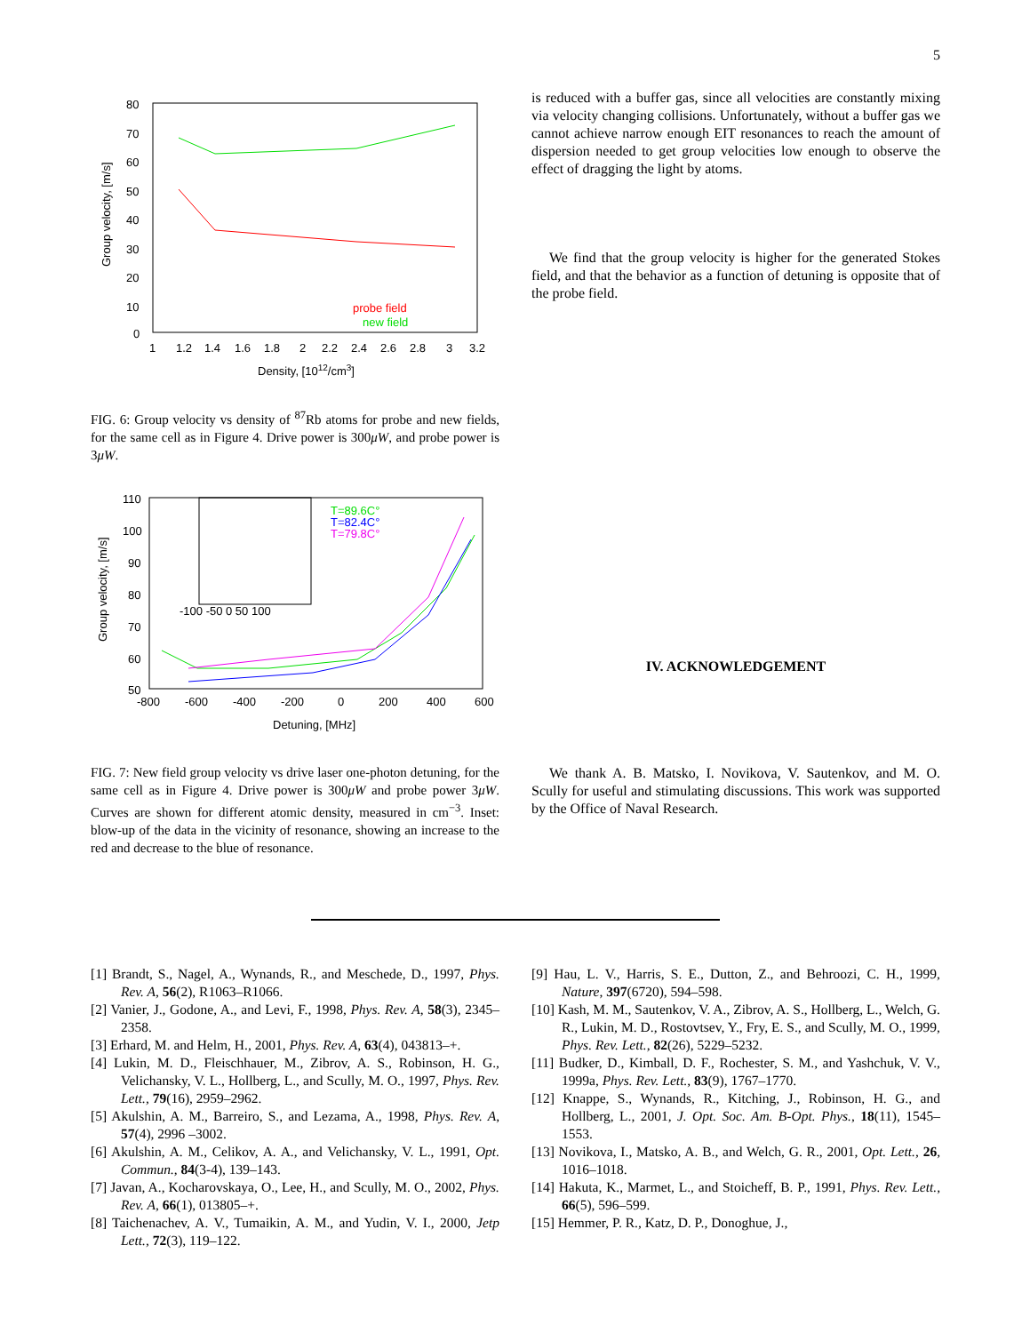5
80
70
60
50
40
30
20
10
0
1
1.2
1.4
1.6
1.8
2
2.2
2.4
2.6
2.8
3
3.2
Density, [1012/cm3]
Group velocity, [m/s]
probe field
new field
FIG. 6: Group velocity vs density of <sup>87</sup>Rb atoms for probe and new fields, for the same cell as in Figure 4. Drive power is 300μW, and probe power is 3μW.
110
100
90
80
70
60
50
-800
-600
-400
-200
0
200
400
600
Detuning, [MHz]
Group velocity, [m/s]
T=89.6C°
T=82.4C°
T=79.8C°
-100 -50 0 50 100
FIG. 7: New field group velocity vs drive laser one-photon detuning, for the same cell as in Figure 4. Drive power is 300μW and probe power 3μW. Curves are shown for different atomic density, measured in cm<sup>−3</sup>. Inset: blow-up of the data in the vicinity of resonance, showing an increase to the red and decrease to the blue of resonance.
is reduced with a buffer gas, since all velocities are constantly mixing via velocity changing collisions. Unfortunately, without a buffer gas we cannot achieve narrow enough EIT resonances to reach the amount of dispersion needed to get group velocities low enough to observe the effect of dragging the light by atoms.
We find that the group velocity is higher for the generated Stokes field, and that the behavior as a function of detuning is opposite that of the probe field.
IV. ACKNOWLEDGEMENT
We thank A. B. Matsko, I. Novikova, V. Sautenkov, and M. O. Scully for useful and stimulating discussions. This work was supported by the Office of Naval Research.
[1] Brandt, S., Nagel, A., Wynands, R., and Meschede, D., 1997, Phys. Rev. A, 56(2), R1063–R1066.
[2] Vanier, J., Godone, A., and Levi, F., 1998, Phys. Rev. A, 58(3), 2345–2358.
[3] Erhard, M. and Helm, H., 2001, Phys. Rev. A, 63(4), 043813–+.
[4] Lukin, M. D., Fleischhauer, M., Zibrov, A. S., Robinson, H. G., Velichansky, V. L., Hollberg, L., and Scully, M. O., 1997, Phys. Rev. Lett., 79(16), 2959–2962.
[5] Akulshin, A. M., Barreiro, S., and Lezama, A., 1998, Phys. Rev. A, 57(4), 2996 –3002.
[6] Akulshin, A. M., Celikov, A. A., and Velichansky, V. L., 1991, Opt. Commun., 84(3-4), 139–143.
[7] Javan, A., Kocharovskaya, O., Lee, H., and Scully, M. O., 2002, Phys. Rev. A, 66(1), 013805–+.
[8] Taichenachev, A. V., Tumaikin, A. M., and Yudin, V. I., 2000, Jetp Lett., 72(3), 119–122.
[9] Hau, L. V., Harris, S. E., Dutton, Z., and Behroozi, C. H., 1999, Nature, 397(6720), 594–598.
[10] Kash, M. M., Sautenkov, V. A., Zibrov, A. S., Hollberg, L., Welch, G. R., Lukin, M. D., Rostovtsev, Y., Fry, E. S., and Scully, M. O., 1999, Phys. Rev. Lett., 82(26), 5229–5232.
[11] Budker, D., Kimball, D. F., Rochester, S. M., and Yashchuk, V. V., 1999a, Phys. Rev. Lett., 83(9), 1767–1770.
[12] Knappe, S., Wynands, R., Kitching, J., Robinson, H. G., and Hollberg, L., 2001, J. Opt. Soc. Am. B-Opt. Phys., 18(11), 1545–1553.
[13] Novikova, I., Matsko, A. B., and Welch, G. R., 2001, Opt. Lett., 26, 1016–1018.
[14] Hakuta, K., Marmet, L., and Stoicheff, B. P., 1991, Phys. Rev. Lett., 66(5), 596–599.
[15] Hemmer, P. R., Katz, D. P., Donoghue, J.,